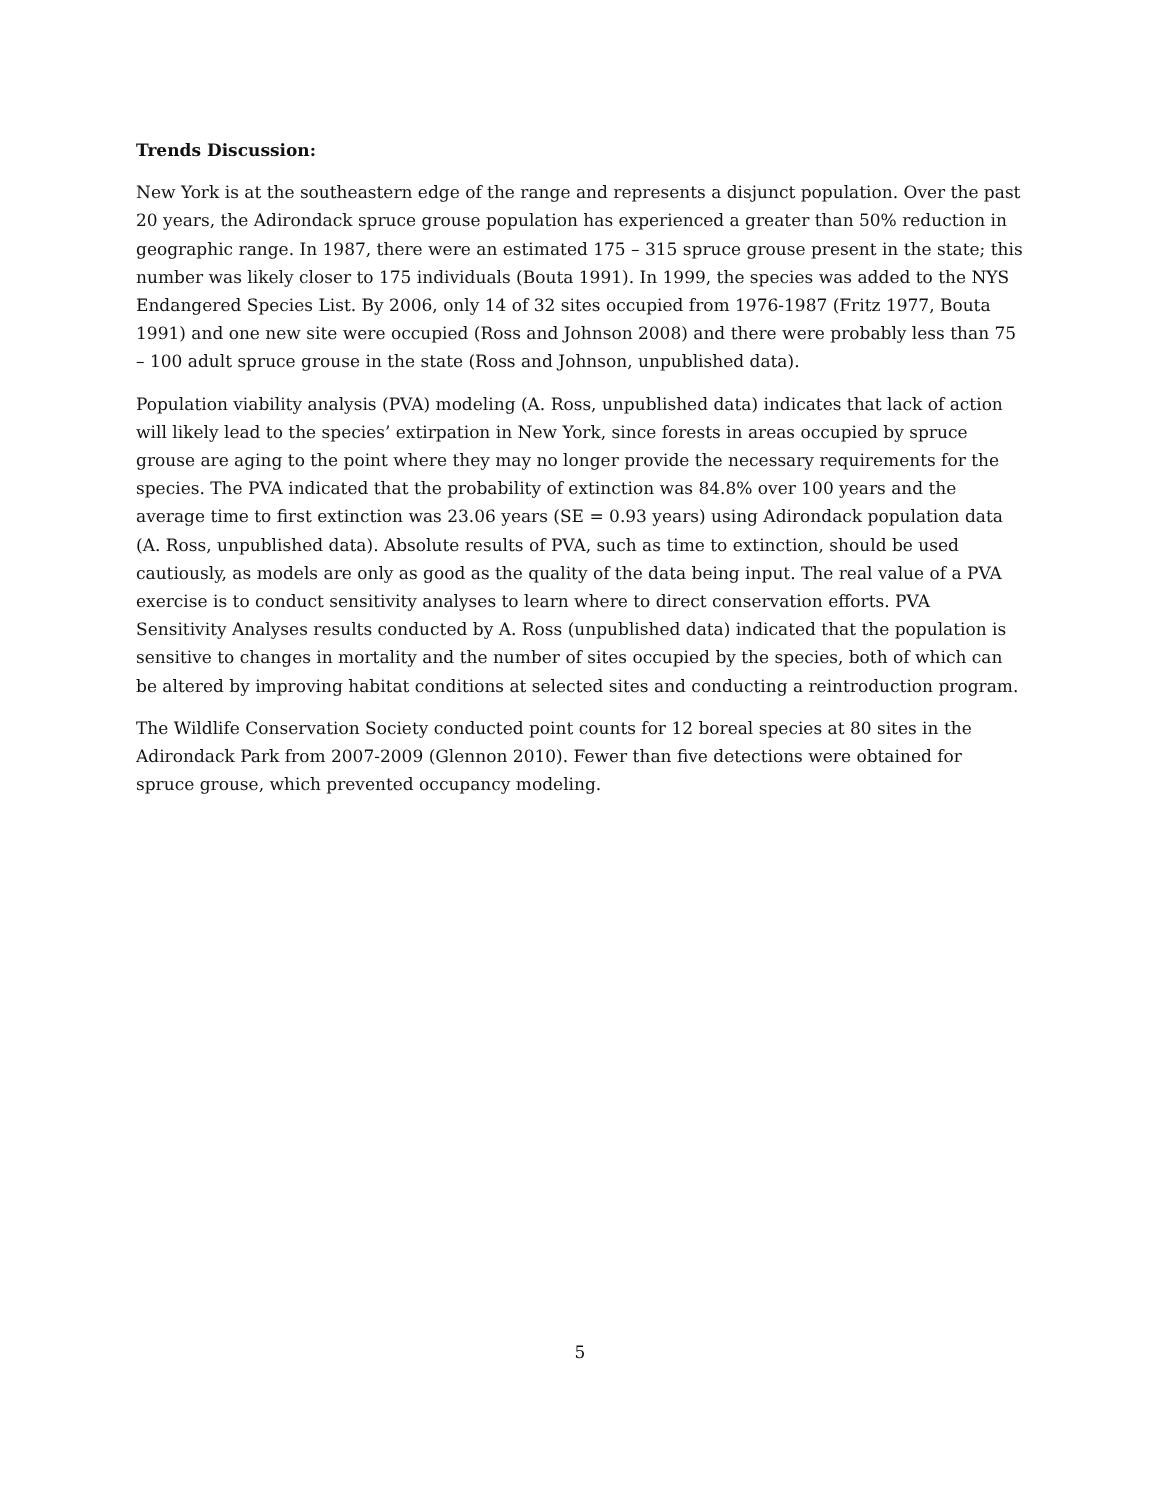Trends Discussion:
New York is at the southeastern edge of the range and represents a disjunct population. Over the past 20 years, the Adirondack spruce grouse population has experienced a greater than 50% reduction in geographic range. In 1987, there were an estimated 175 – 315 spruce grouse present in the state; this number was likely closer to 175 individuals (Bouta 1991). In 1999, the species was added to the NYS Endangered Species List. By 2006, only 14 of 32 sites occupied from 1976-1987 (Fritz 1977, Bouta 1991) and one new site were occupied (Ross and Johnson 2008) and there were probably less than 75 – 100 adult spruce grouse in the state (Ross and Johnson, unpublished data).
Population viability analysis (PVA) modeling (A. Ross, unpublished data) indicates that lack of action will likely lead to the species’ extirpation in New York, since forests in areas occupied by spruce grouse are aging to the point where they may no longer provide the necessary requirements for the species. The PVA indicated that the probability of extinction was 84.8% over 100 years and the average time to first extinction was 23.06 years (SE = 0.93 years) using Adirondack population data (A. Ross, unpublished data). Absolute results of PVA, such as time to extinction, should be used cautiously, as models are only as good as the quality of the data being input. The real value of a PVA exercise is to conduct sensitivity analyses to learn where to direct conservation efforts. PVA Sensitivity Analyses results conducted by A. Ross (unpublished data) indicated that the population is sensitive to changes in mortality and the number of sites occupied by the species, both of which can be altered by improving habitat conditions at selected sites and conducting a reintroduction program.
The Wildlife Conservation Society conducted point counts for 12 boreal species at 80 sites in the Adirondack Park from 2007-2009 (Glennon 2010). Fewer than five detections were obtained for spruce grouse, which prevented occupancy modeling.
5